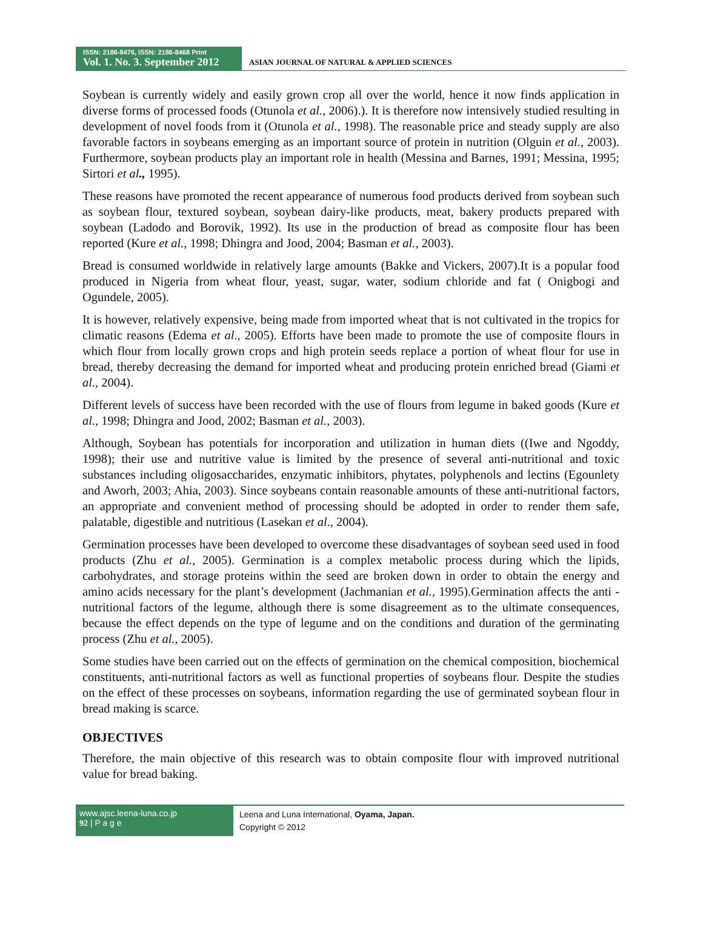ISSN: 2186-8476, ISSN: 2186-8468 Print
Vol. 1. No. 3. September 2012
ASIAN JOURNAL OF NATURAL & APPLIED SCIENCES
Soybean is currently widely and easily grown crop all over the world, hence it now finds application in diverse forms of processed foods (Otunola et al., 2006).). It is therefore now intensively studied resulting in development of novel foods from it (Otunola et al., 1998). The reasonable price and steady supply are also favorable factors in soybeans emerging as an important source of protein in nutrition (Olguin et al., 2003). Furthermore, soybean products play an important role in health (Messina and Barnes, 1991; Messina, 1995; Sirtori et al., 1995).
These reasons have promoted the recent appearance of numerous food products derived from soybean such as soybean flour, textured soybean, soybean dairy-like products, meat, bakery products prepared with soybean (Ladodo and Borovik, 1992). Its use in the production of bread as composite flour has been reported (Kure et al., 1998; Dhingra and Jood, 2004; Basman et al., 2003).
Bread is consumed worldwide in relatively large amounts (Bakke and Vickers, 2007).It is a popular food produced in Nigeria from wheat flour, yeast, sugar, water, sodium chloride and fat ( Onigbogi and Ogundele, 2005).
It is however, relatively expensive, being made from imported wheat that is not cultivated in the tropics for climatic reasons (Edema et al., 2005). Efforts have been made to promote the use of composite flours in which flour from locally grown crops and high protein seeds replace a portion of wheat flour for use in bread, thereby decreasing the demand for imported wheat and producing protein enriched bread (Giami et al., 2004).
Different levels of success have been recorded with the use of flours from legume in baked goods (Kure et al., 1998; Dhingra and Jood, 2002; Basman et al., 2003).
Although, Soybean has potentials for incorporation and utilization in human diets ((Iwe and Ngoddy, 1998); their use and nutritive value is limited by the presence of several anti-nutritional and toxic substances including oligosaccharides, enzymatic inhibitors, phytates, polyphenols and lectins (Egounlety and Aworh, 2003; Ahia, 2003). Since soybeans contain reasonable amounts of these anti-nutritional factors, an appropriate and convenient method of processing should be adopted in order to render them safe, palatable, digestible and nutritious (Lasekan et al., 2004).
Germination processes have been developed to overcome these disadvantages of soybean seed used in food products (Zhu et al., 2005). Germination is a complex metabolic process during which the lipids, carbohydrates, and storage proteins within the seed are broken down in order to obtain the energy and amino acids necessary for the plant’s development (Jachmanian et al., 1995).Germination affects the anti -nutritional factors of the legume, although there is some disagreement as to the ultimate consequences, because the effect depends on the type of legume and on the conditions and duration of the germinating process (Zhu et al., 2005).
Some studies have been carried out on the effects of germination on the chemical composition, biochemical constituents, anti-nutritional factors as well as functional properties of soybeans flour. Despite the studies on the effect of these processes on soybeans, information regarding the use of germinated soybean flour in bread making is scarce.
OBJECTIVES
Therefore, the main objective of this research was to obtain composite flour with improved nutritional value for bread baking.
www.ajsc.leena-luna.co.jp
92 | P a g e
Leena and Luna International, Oyama, Japan.
Copyright © 2012